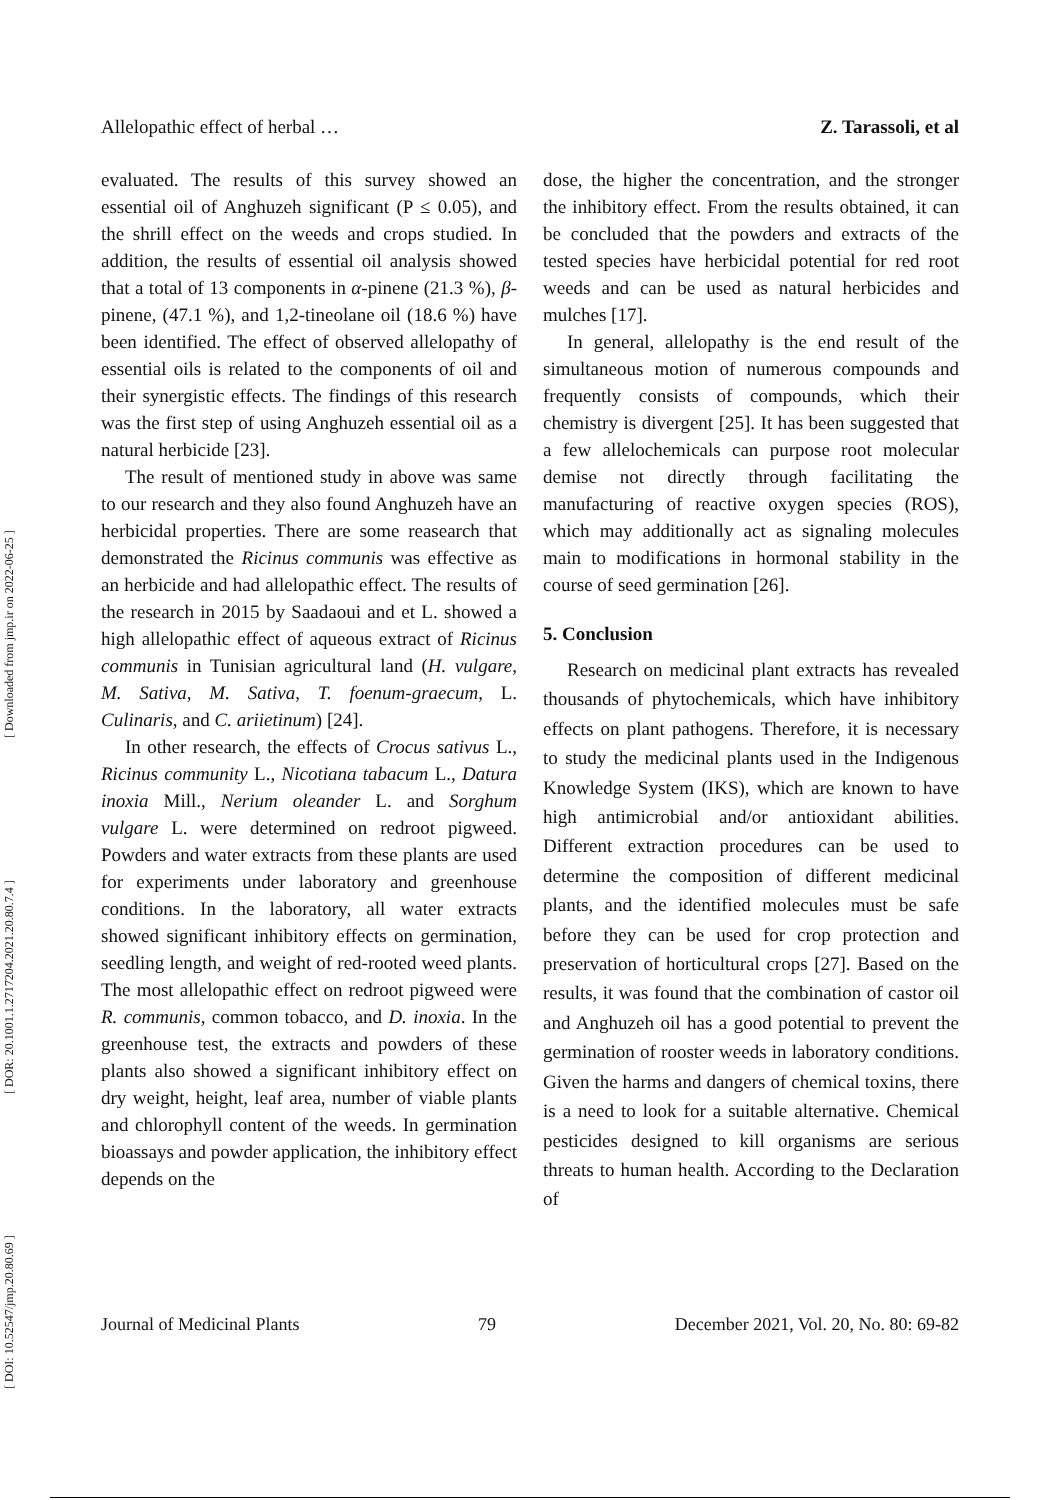[ DOI: 10.52547/jmp.20.80.69 ] [ DOR: 20.1001.1.2717204.2021.20.80.7.4 ] [ Downloaded from jmp.ir on 2022-06-25 ]
Allelopathic effect of herbal … Z. Tarassoli, et al
evaluated. The results of this survey showed an essential oil of Anghuzeh significant (P ≤ 0.05), and the shrill effect on the weeds and crops studied. In addition, the results of essential oil analysis showed that a total of 13 components in α-pinene (21.3 %), β-pinene, (47.1 %), and 1,2-tineolane oil (18.6 %) have been identified. The effect of observed allelopathy of essential oils is related to the components of oil and their synergistic effects. The findings of this research was the first step of using Anghuzeh essential oil as a natural herbicide [23].
The result of mentioned study in above was same to our research and they also found Anghuzeh have an herbicidal properties. There are some reasearch that demonstrated the Ricinus communis was effective as an herbicide and had allelopathic effect. The results of the research in 2015 by Saadaoui and et L. showed a high allelopathic effect of aqueous extract of Ricinus communis in Tunisian agricultural land (H. vulgare, M. Sativa, M. Sativa, T. foenum-graecum, L. Culinaris, and C. ariietinum) [24].
In other research, the effects of Crocus sativus L., Ricinus community L., Nicotiana tabacum L., Datura inoxia Mill., Nerium oleander L. and Sorghum vulgare L. were determined on redroot pigweed. Powders and water extracts from these plants are used for experiments under laboratory and greenhouse conditions. In the laboratory, all water extracts showed significant inhibitory effects on germination, seedling length, and weight of red-rooted weed plants. The most allelopathic effect on redroot pigweed were R. communis, common tobacco, and D. inoxia. In the greenhouse test, the extracts and powders of these plants also showed a significant inhibitory effect on dry weight, height, leaf area, number of viable plants and chlorophyll content of the weeds. In germination bioassays and powder application, the inhibitory effect depends on the
dose, the higher the concentration, and the stronger the inhibitory effect. From the results obtained, it can be concluded that the powders and extracts of the tested species have herbicidal potential for red root weeds and can be used as natural herbicides and mulches [17].
In general, allelopathy is the end result of the simultaneous motion of numerous compounds and frequently consists of compounds, which their chemistry is divergent [25]. It has been suggested that a few allelochemicals can purpose root molecular demise not directly through facilitating the manufacturing of reactive oxygen species (ROS), which may additionally act as signaling molecules main to modifications in hormonal stability in the course of seed germination [26].
5. Conclusion
Research on medicinal plant extracts has revealed thousands of phytochemicals, which have inhibitory effects on plant pathogens. Therefore, it is necessary to study the medicinal plants used in the Indigenous Knowledge System (IKS), which are known to have high antimicrobial and/or antioxidant abilities. Different extraction procedures can be used to determine the composition of different medicinal plants, and the identified molecules must be safe before they can be used for crop protection and preservation of horticultural crops [27]. Based on the results, it was found that the combination of castor oil and Anghuzeh oil has a good potential to prevent the germination of rooster weeds in laboratory conditions. Given the harms and dangers of chemical toxins, there is a need to look for a suitable alternative. Chemical pesticides designed to kill organisms are serious threats to human health. According to the Declaration of
Journal of Medicinal Plants 79 December 2021, Vol. 20, No. 80: 69-82